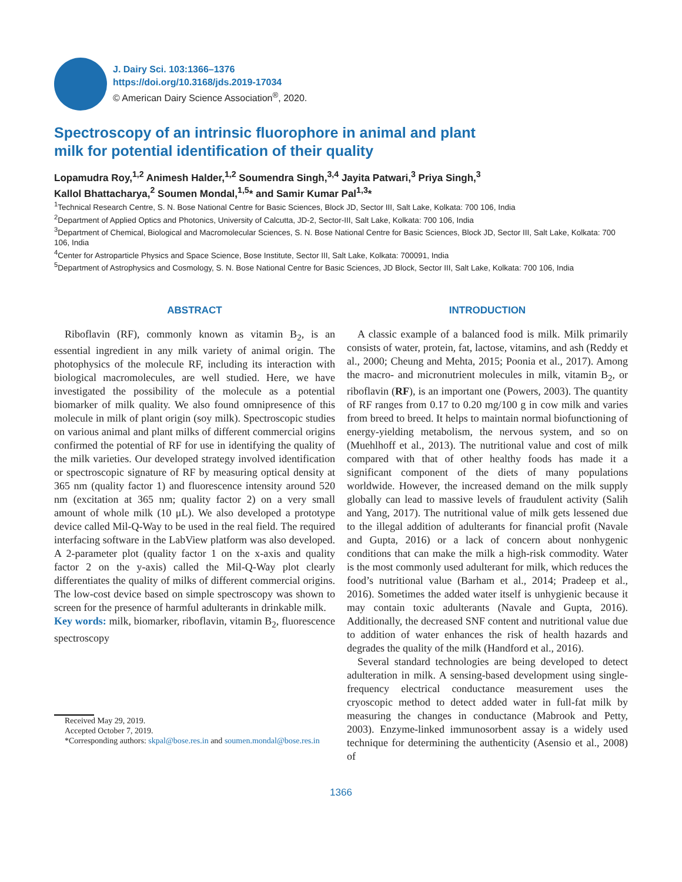J. Dairy Sci. 103:1366–1376
https://doi.org/10.3168/jds.2019-17034
© American Dairy Science Association<sup>®</sup>, 2020.
Spectroscopy of an intrinsic fluorophore in animal and plant
milk for potential identification of their quality
Lopamudra Roy,<sup>1,2</sup> Animesh Halder,<sup>1,2</sup> Soumendra Singh,<sup>3,4</sup> Jayita Patwari,<sup>3</sup> Priya Singh,<sup>3</sup>
Kallol Bhattacharya,<sup>2</sup> Soumen Mondal,<sup>1,5</sup>* and Samir Kumar Pal<sup>1,3</sup>*
<sup>1</sup> Technical Research Centre, S. N. Bose National Centre for Basic Sciences, Block JD, Sector III, Salt Lake, Kolkata: 700 106, India
<sup>2</sup> Department of Applied Optics and Photonics, University of Calcutta, JD-2, Sector-III, Salt Lake, Kolkata: 700 106, India
<sup>3</sup> Department of Chemical, Biological and Macromolecular Sciences, S. N. Bose National Centre for Basic Sciences, Block JD, Sector III, Salt Lake, Kolkata: 700 106, India
<sup>4</sup> Center for Astroparticle Physics and Space Science, Bose Institute, Sector III, Salt Lake, Kolkata: 700091, India
<sup>5</sup> Department of Astrophysics and Cosmology, S. N. Bose National Centre for Basic Sciences, JD Block, Sector III, Salt Lake, Kolkata: 700 106, India
ABSTRACT
Riboflavin (RF), commonly known as vitamin B<sub>2</sub>, is an essential ingredient in any milk variety of animal origin. The photophysics of the molecule RF, including its interaction with biological macromolecules, are well studied. Here, we have investigated the possibility of the molecule as a potential biomarker of milk quality. We also found omnipresence of this molecule in milk of plant origin (soy milk). Spectroscopic studies on various animal and plant milks of different commercial origins confirmed the potential of RF for use in identifying the quality of the milk varieties. Our developed strategy involved identification or spectroscopic signature of RF by measuring optical density at 365 nm (quality factor 1) and fluorescence intensity around 520 nm (excitation at 365 nm; quality factor 2) on a very small amount of whole milk (10 μL). We also developed a prototype device called Mil-Q-Way to be used in the real field. The required interfacing software in the LabView platform was also developed. A 2-parameter plot (quality factor 1 on the x-axis and quality factor 2 on the y-axis) called the Mil-Q-Way plot clearly differentiates the quality of milks of different commercial origins. The low-cost device based on simple spectroscopy was shown to screen for the presence of harmful adulterants in drinkable milk.
Key words: milk, biomarker, riboflavin, vitamin B<sub>2</sub>, fluorescence spectroscopy
Received May 29, 2019.
Accepted October 7, 2019.
*Corresponding authors: skpal@bose.res.in and soumen.mondal@bose.res.in
INTRODUCTION
A classic example of a balanced food is milk. Milk primarily consists of water, protein, fat, lactose, vitamins, and ash (Reddy et al., 2000; Cheung and Mehta, 2015; Poonia et al., 2017). Among the macro- and micronutrient molecules in milk, vitamin B<sub>2</sub>, or riboflavin (RF), is an important one (Powers, 2003). The quantity of RF ranges from 0.17 to 0.20 mg/100 g in cow milk and varies from breed to breed. It helps to maintain normal biofunctioning of energy-yielding metabolism, the nervous system, and so on (Muehlhoff et al., 2013). The nutritional value and cost of milk compared with that of other healthy foods has made it a significant component of the diets of many populations worldwide. However, the increased demand on the milk supply globally can lead to massive levels of fraudulent activity (Salih and Yang, 2017). The nutritional value of milk gets lessened due to the illegal addition of adulterants for financial profit (Navale and Gupta, 2016) or a lack of concern about nonhygenic conditions that can make the milk a high-risk commodity. Water is the most commonly used adulterant for milk, which reduces the food’s nutritional value (Barham et al., 2014; Pradeep et al., 2016). Sometimes the added water itself is unhygienic because it may contain toxic adulterants (Navale and Gupta, 2016). Additionally, the decreased SNF content and nutritional value due to addition of water enhances the risk of health hazards and degrades the quality of the milk (Handford et al., 2016).
Several standard technologies are being developed to detect adulteration in milk. A sensing-based development using single-frequency electrical conductance measurement uses the cryoscopic method to detect added water in full-fat milk by measuring the changes in conductance (Mabrook and Petty, 2003). Enzyme-linked immunosorbent assay is a widely used technique for determining the authenticity (Asensio et al., 2008) of
1366